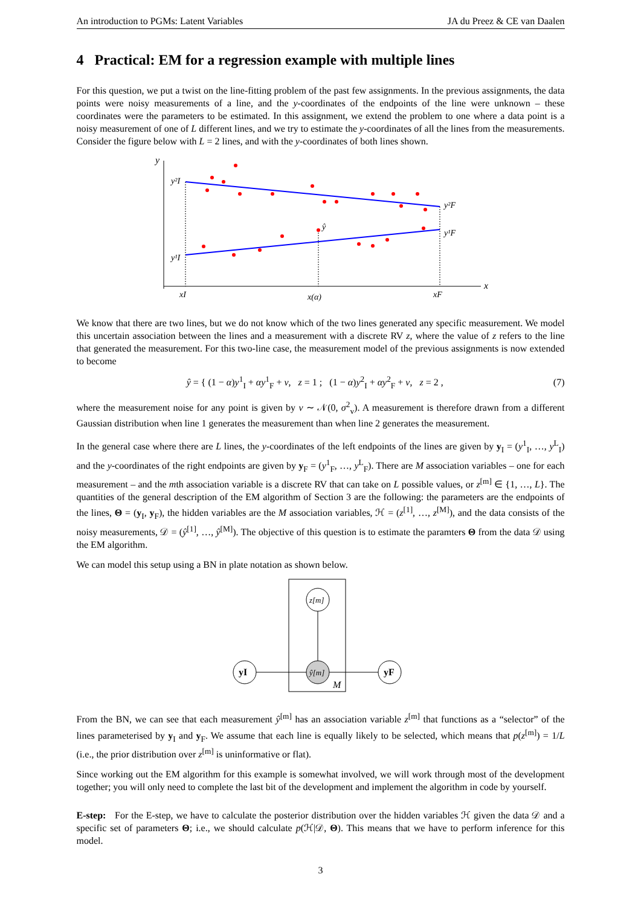An introduction to PGMs: Latent Variables JA du Preez & CE van Daalen
4 Practical: EM for a regression example with multiple lines
For this question, we put a twist on the line-fitting problem of the past few assignments. In the previous assignments, the data points were noisy measurements of a line, and the y-coordinates of the endpoints of the line were unknown – these coordinates were the parameters to be estimated. In this assignment, we extend the problem to one where a data point is a noisy measurement of one of L different lines, and we try to estimate the y-coordinates of all the lines from the measurements. Consider the figure below with L = 2 lines, and with the y-coordinates of both lines shown.
y
x
y²I
y¹I
y²F
y¹F
ŷ
xI
x(α)
xF
We know that there are two lines, but we do not know which of the two lines generated any specific measurement. We model this uncertain association between the lines and a measurement with a discrete RV z, where the value of z refers to the line that generated the measurement. For this two-line case, the measurement model of the previous assignments is now extended to become
ŷ = { (1 − α)y<sup>1</sup><sub>I</sub> + αy<sup>1</sup><sub>F</sub> + v, z = 1 ; (1 − α)y<sup>2</sup><sub>I</sub> + αy<sup>2</sup><sub>F</sub> + v, z = 2 , (7)
where the measurement noise for any point is given by v ∼ 𝒩(0, σ<sup>2</sup><sub>v</sub>). A measurement is therefore drawn from a different Gaussian distribution when line 1 generates the measurement than when line 2 generates the measurement.
In the general case where there are L lines, the y-coordinates of the left endpoints of the lines are given by y<sub>I</sub> = (y<sup>1</sup><sub>I</sub>, …, y<sup>L</sup><sub>I</sub>) and the y-coordinates of the right endpoints are given by y<sub>F</sub> = (y<sup>1</sup><sub>F</sub>, …, y<sup>L</sup><sub>F</sub>). There are M association variables – one for each measurement – and the mth association variable is a discrete RV that can take on L possible values, or z<sup>[m]</sup> ∈ {1, …, L}. The quantities of the general description of the EM algorithm of Section 3 are the following: the parameters are the endpoints of the lines, Θ = (y<sub>I</sub>, y<sub>F</sub>), the hidden variables are the M association variables, ℋ = (z<sup>[1]</sup>, …, z<sup>[M]</sup>), and the data consists of the noisy measurements, 𝒟 = (ŷ<sup>[1]</sup>, …, ŷ<sup>[M]</sup>). The objective of this question is to estimate the paramters Θ from the data 𝒟 using the EM algorithm.
We can model this setup using a BN in plate notation as shown below.
z[m]
ŷ[m]
yI
yF
M
From the BN, we can see that each measurement ŷ<sup>[m]</sup> has an association variable z<sup>[m]</sup> that functions as a “selector” of the lines parameterised by y<sub>I</sub> and y<sub>F</sub>. We assume that each line is equally likely to be selected, which means that p(z<sup>[m]</sup>) = 1/L (i.e., the prior distribution over z<sup>[m]</sup> is uninformative or flat).
Since working out the EM algorithm for this example is somewhat involved, we will work through most of the development together; you will only need to complete the last bit of the development and implement the algorithm in code by yourself.
E-step: For the E-step, we have to calculate the posterior distribution over the hidden variables ℋ given the data 𝒟 and a specific set of parameters Θ; i.e., we should calculate p(ℋ|𝒟, Θ). This means that we have to perform inference for this model.
3